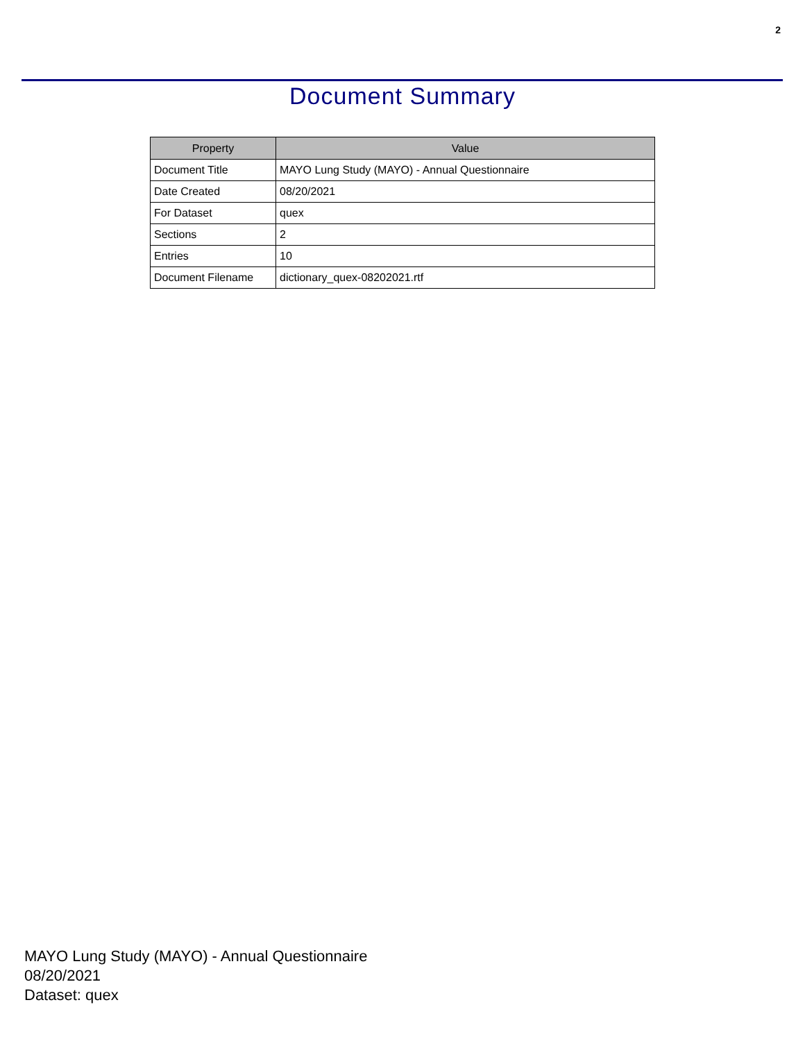2
Document Summary
| Property | Value |
| --- | --- |
| Document Title | MAYO Lung Study (MAYO) - Annual Questionnaire |
| Date Created | 08/20/2021 |
| For Dataset | quex |
| Sections | 2 |
| Entries | 10 |
| Document Filename | dictionary_quex-08202021.rtf |
MAYO Lung Study (MAYO) - Annual Questionnaire
08/20/2021
Dataset: quex